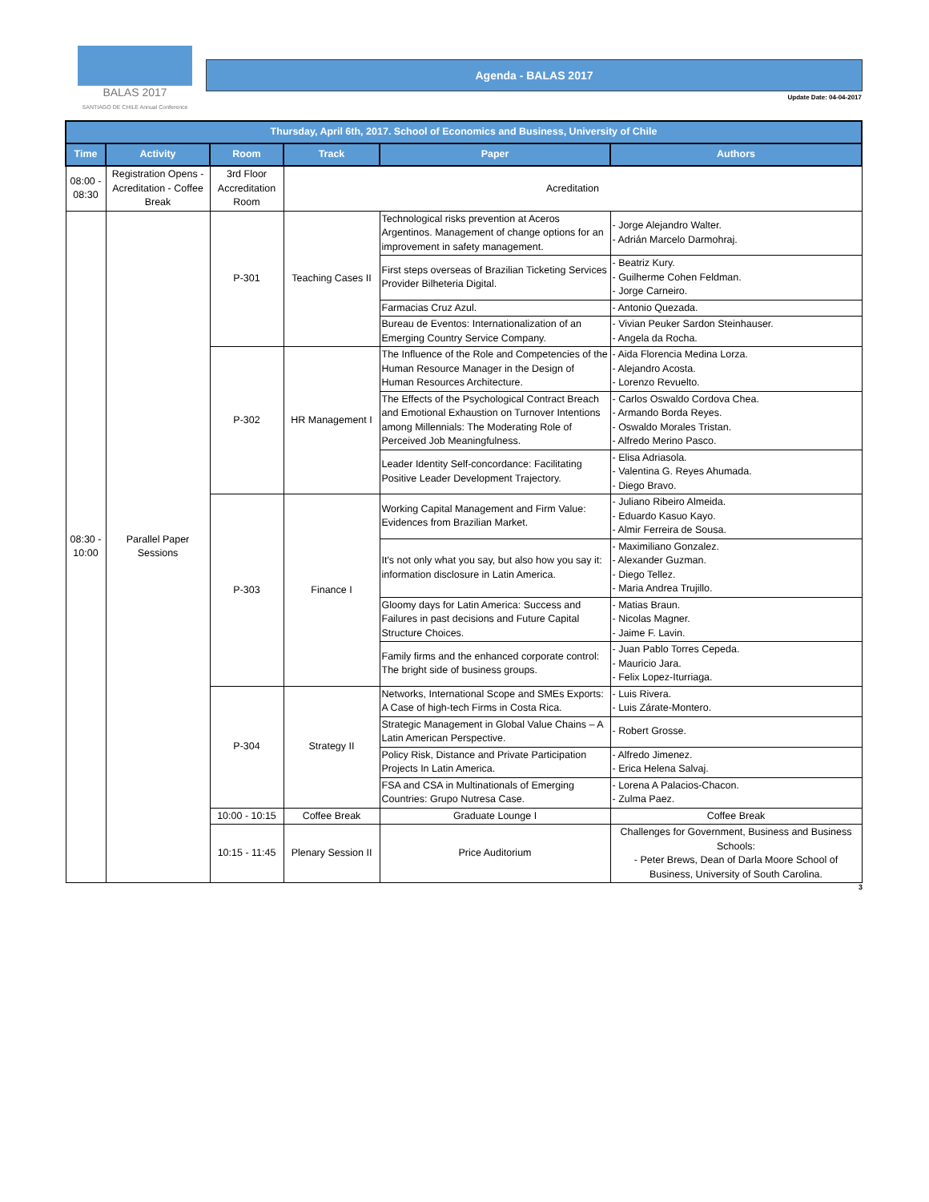BALAS 2017
SANTIAGO DE CHILE Annual Conference
Agenda - BALAS 2017
Update Date: 04-04-2017
| Thursday, April 6th, 2017. School of Economics and Business, University of Chile | | | | | |
| --- | --- | --- | --- | --- | --- |
| Time | Activity | Room | Track | Paper | Authors |
| 08:00 - 08:30 | Registration Opens - Acreditation - Coffee Break | 3rd Floor Accreditation Room | Acreditation | | |
| 08:30 - 10:00 | Parallel Paper Sessions | P-301 | Teaching Cases II | Technological risks prevention at Aceros Argentinos. Management of change options for an improvement in safety management. | - Jorge Alejandro Walter. - Adrián Marcelo Darmohraj. |
| | | | | First steps overseas of Brazilian Ticketing Services Provider Bilheteria Digital. | - Beatriz Kury. - Guilherme Cohen Feldman. - Jorge Carneiro. |
| | | | | Farmacias Cruz Azul. | - Antonio Quezada. |
| | | | | Bureau de Eventos: Internationalization of an Emerging Country Service Company. | - Vivian Peuker Sardon Steinhauser. - Angela da Rocha. |
| | | P-302 | HR Management I | The Influence of the Role and Competencies of the Human Resource Manager in the Design of Human Resources Architecture. | - Aida Florencia Medina Lorza. - Alejandro Acosta. - Lorenzo Revuelto. |
| | | | | The Effects of the Psychological Contract Breach and Emotional Exhaustion on Turnover Intentions among Millennials: The Moderating Role of Perceived Job Meaningfulness. | - Carlos Oswaldo Cordova Chea. - Armando Borda Reyes. - Oswaldo Morales Tristan. - Alfredo Merino Pasco. |
| | | | | Leader Identity Self-concordance: Facilitating Positive Leader Development Trajectory. | - Elisa Adriasola. - Valentina G. Reyes Ahumada. - Diego Bravo. |
| | | P-303 | Finance I | Working Capital Management and Firm Value: Evidences from Brazilian Market. | - Juliano Ribeiro Almeida. - Eduardo Kasuo Kayo. - Almir Ferreira de Sousa. |
| | | | | It's not only what you say, but also how you say it: information disclosure in Latin America. | - Maximiliano Gonzalez. - Alexander Guzman. - Diego Tellez. - Maria Andrea Trujillo. |
| | | | | Gloomy days for Latin America: Success and Failures in past decisions and Future Capital Structure Choices. | - Matias Braun. - Nicolas Magner. - Jaime F. Lavin. |
| | | | | Family firms and the enhanced corporate control: The bright side of business groups. | - Juan Pablo Torres Cepeda. - Mauricio Jara. - Felix Lopez-Iturriaga. |
| | | P-304 | Strategy II | Networks, International Scope and SMEs Exports: A Case of high-tech Firms in Costa Rica. | - Luis Rivera. - Luis Zárate-Montero. |
| | | | | Strategic Management in Global Value Chains – A Latin American Perspective. | - Robert Grosse. |
| | | | | Policy Risk, Distance and Private Participation Projects In Latin America. | - Alfredo Jimenez. - Erica Helena Salvaj. |
| | | | | FSA and CSA in Multinationals of Emerging Countries: Grupo Nutresa Case. | - Lorena A Palacios-Chacon. - Zulma Paez. |
| | | 10:00 - 10:15 | Coffee Break | Graduate Lounge I | Coffee Break |
| | | 10:15 - 11:45 | Plenary Session II | Price Auditorium | Challenges for Government, Business and Business Schools: - Peter Brews, Dean of Darla Moore School of Business, University of South Carolina. |
3